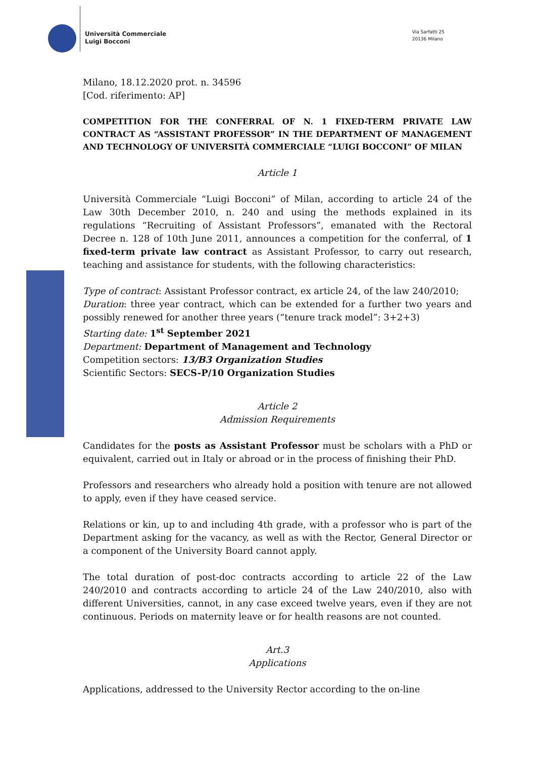Università Commerciale
Luigi Bocconi
Via Sarfatti 25
20136 Milano
Milano, 18.12.2020 prot. n. 34596
[Cod. riferimento: AP]
COMPETITION FOR THE CONFERRAL OF N. 1 FIXED-TERM PRIVATE LAW CONTRACT AS “ASSISTANT PROFESSOR” IN THE DEPARTMENT OF MANAGEMENT AND TECHNOLOGY OF UNIVERSITÀ COMMERCIALE “LUIGI BOCCONI” OF MILAN
Article 1
Università Commerciale “Luigi Bocconi” of Milan, according to article 24 of the Law 30th December 2010, n. 240 and using the methods explained in its regulations “Recruiting of Assistant Professors”, emanated with the Rectoral Decree n. 128 of 10th June 2011, announces a competition for the conferral, of 1 fixed-term private law contract as Assistant Professor, to carry out research, teaching and assistance for students, with the following characteristics:
Type of contract: Assistant Professor contract, ex article 24, of the law 240/2010;
Duration: three year contract, which can be extended for a further two years and possibly renewed for another three years (“tenure track model”: 3+2+3)
Starting date: 1<sup>st</sup> September 2021
Department: Department of Management and Technology
Competition sectors: 13/B3 Organization Studies
Scientific Sectors: SECS-P/10 Organization Studies
Article 2
Admission Requirements
Candidates for the posts as Assistant Professor must be scholars with a PhD or equivalent, carried out in Italy or abroad or in the process of finishing their PhD.
Professors and researchers who already hold a position with tenure are not allowed to apply, even if they have ceased service.
Relations or kin, up to and including 4th grade, with a professor who is part of the Department asking for the vacancy, as well as with the Rector, General Director or a component of the University Board cannot apply.
The total duration of post-doc contracts according to article 22 of the Law 240/2010 and contracts according to article 24 of the Law 240/2010, also with different Universities, cannot, in any case exceed twelve years, even if they are not continuous. Periods on maternity leave or for health reasons are not counted.
Art.3
Applications
Applications, addressed to the University Rector according to the on-line